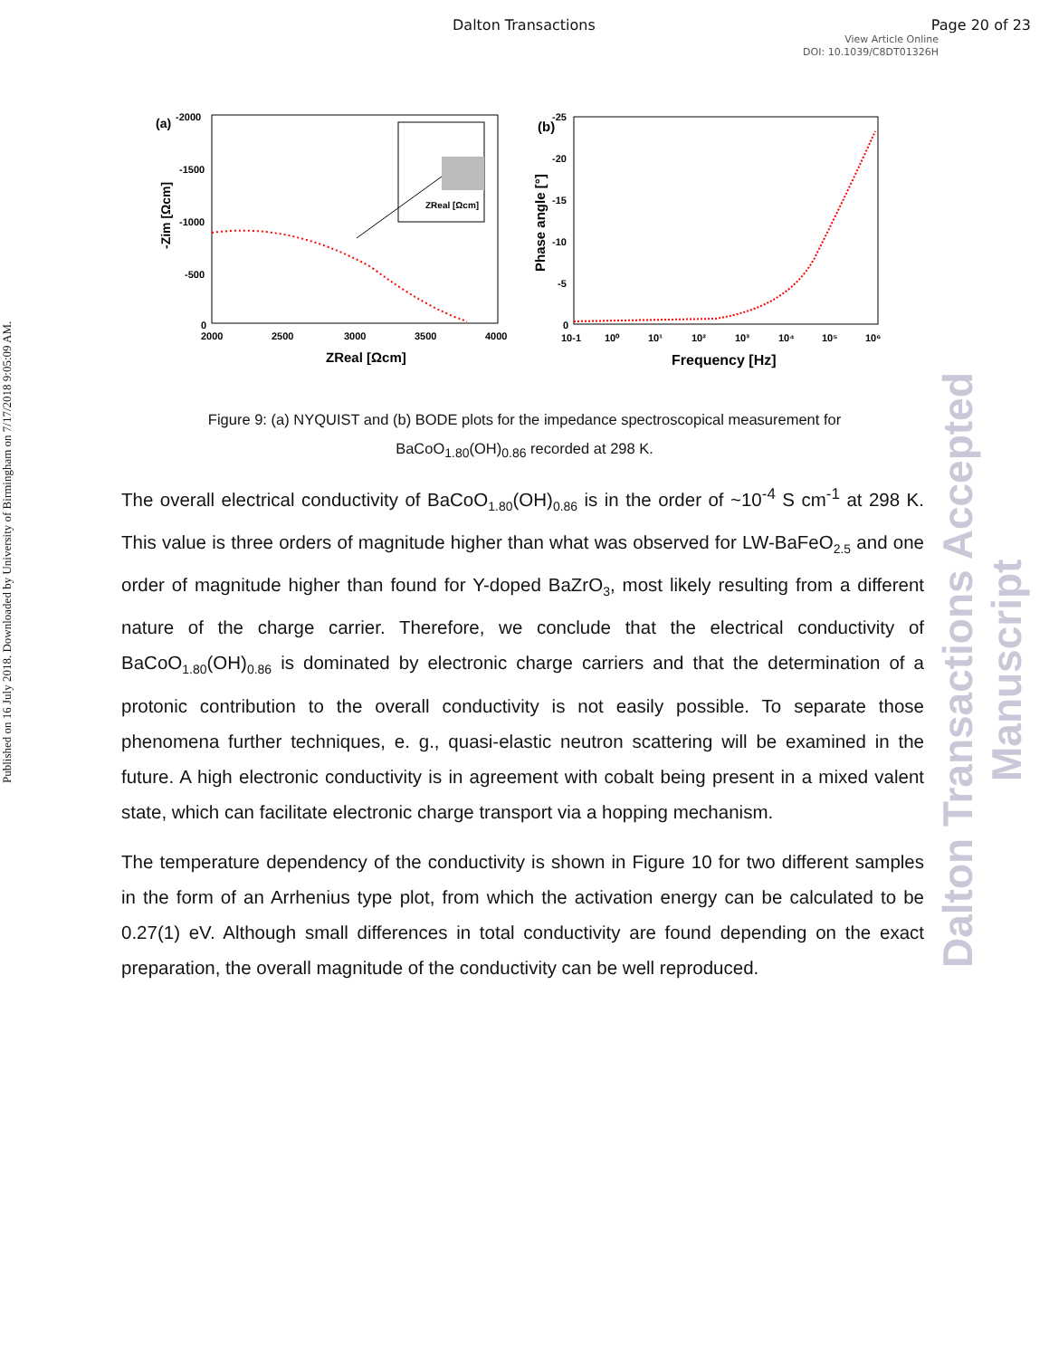Dalton Transactions Page 20 of 23
View Article Online
DOI: 10.1039/C8DT01326H
Published on 16 July 2018. Downloaded by University of Birmingham on 7/17/2018 9:05:09 AM.
Dalton Transactions Accepted Manuscript
(a)
-2000
-1500
-1000
-500
0
2000
2500
3000
3500
4000
ZReal [Ωcm]
-Zim [Ωcm]
ZReal [Ωcm]
(b)
-25
-20
-15
-10
-5
0
10-1
10⁰
10¹
10²
10³
10⁴
10⁵
10⁶
Frequency [Hz]
Phase angle [°]
Figure 9: (a) NYQUIST and (b) BODE plots for the impedance spectroscopical measurement for BaCoO<sub>1.80</sub>(OH)<sub>0.86</sub> recorded at 298 K.
The overall electrical conductivity of BaCoO<sub>1.80</sub>(OH)<sub>0.86</sub> is in the order of ~10<sup>-4</sup> S cm<sup>-1</sup> at 298 K. This value is three orders of magnitude higher than what was observed for LW-BaFeO<sub>2.5</sub> and one order of magnitude higher than found for Y-doped BaZrO<sub>3</sub>, most likely resulting from a different nature of the charge carrier. Therefore, we conclude that the electrical conductivity of BaCoO<sub>1.80</sub>(OH)<sub>0.86</sub> is dominated by electronic charge carriers and that the determination of a protonic contribution to the overall conductivity is not easily possible. To separate those phenomena further techniques, e. g., quasi-elastic neutron scattering will be examined in the future. A high electronic conductivity is in agreement with cobalt being present in a mixed valent state, which can facilitate electronic charge transport via a hopping mechanism.
The temperature dependency of the conductivity is shown in Figure 10 for two different samples in the form of an Arrhenius type plot, from which the activation energy can be calculated to be 0.27(1) eV. Although small differences in total conductivity are found depending on the exact preparation, the overall magnitude of the conductivity can be well reproduced.